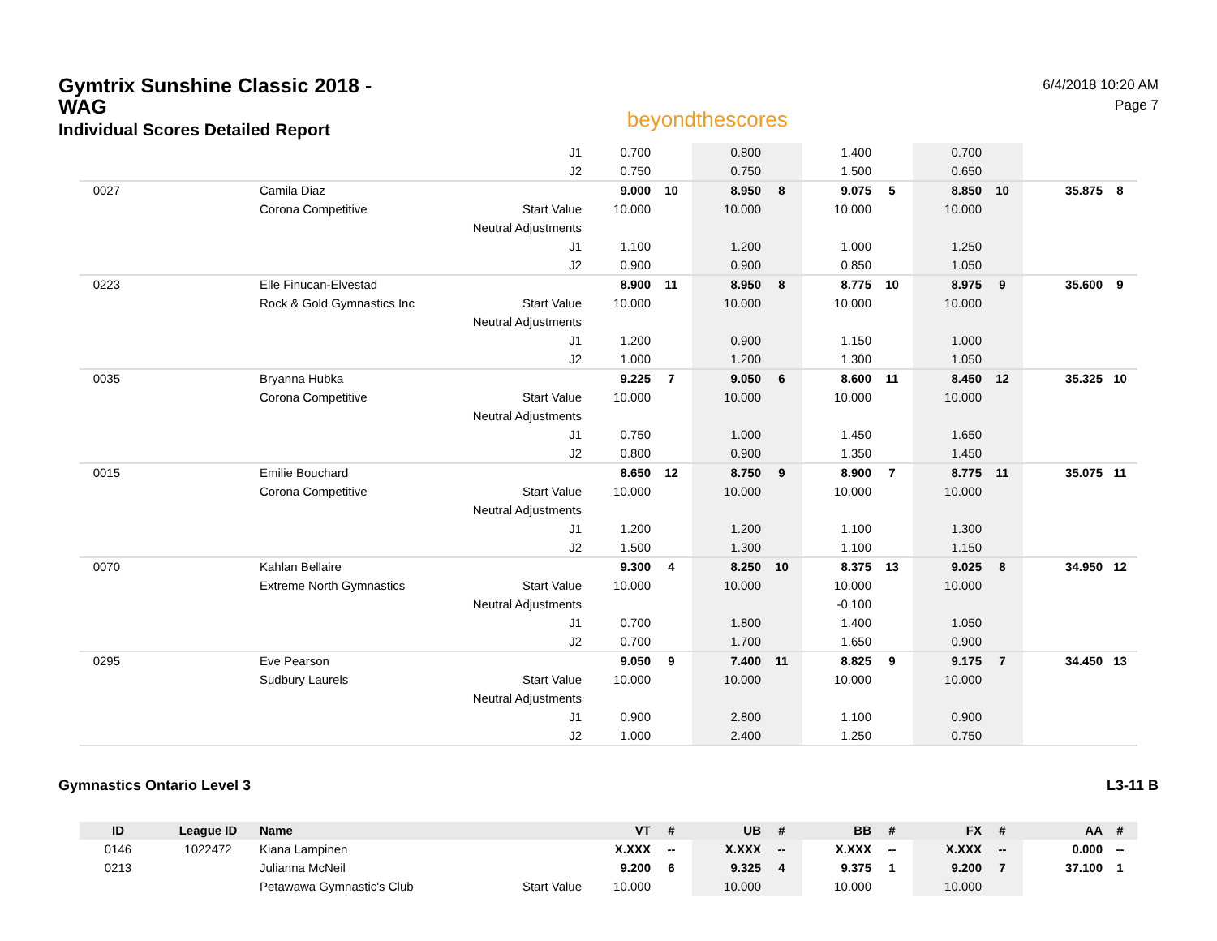Gymtrix Sunshine Classic 2018 -
WAG
Individual Scores Detailed Report
beyondthescores
6/4/2018 10:20 AM
Page 7
| | | J1 | 0.700 | | 0.800 | | 1.400 | | 0.700 | | | |
| | | J2 | 0.750 | | 0.750 | | 1.500 | | 0.650 | | | |
| 0027 | Camila Diaz | | 9.000 | 10 | 8.950 | 8 | 9.075 | 5 | 8.850 | 10 | 35.875 | 8 |
| | Corona Competitive | Start Value | 10.000 | | 10.000 | | 10.000 | | 10.000 | | | |
| | | Neutral Adjustments | | | | | | | | | | |
| | | J1 | 1.100 | | 1.200 | | 1.000 | | 1.250 | | | |
| | | J2 | 0.900 | | 0.900 | | 0.850 | | 1.050 | | | |
| 0223 | Elle Finucan-Elvestad | | 8.900 | 11 | 8.950 | 8 | 8.775 | 10 | 8.975 | 9 | 35.600 | 9 |
| | Rock & Gold Gymnastics Inc | Start Value | 10.000 | | 10.000 | | 10.000 | | 10.000 | | | |
| | | Neutral Adjustments | | | | | | | | | | |
| | | J1 | 1.200 | | 0.900 | | 1.150 | | 1.000 | | | |
| | | J2 | 1.000 | | 1.200 | | 1.300 | | 1.050 | | | |
| 0035 | Bryanna Hubka | | 9.225 | 7 | 9.050 | 6 | 8.600 | 11 | 8.450 | 12 | 35.325 | 10 |
| | Corona Competitive | Start Value | 10.000 | | 10.000 | | 10.000 | | 10.000 | | | |
| | | Neutral Adjustments | | | | | | | | | | |
| | | J1 | 0.750 | | 1.000 | | 1.450 | | 1.650 | | | |
| | | J2 | 0.800 | | 0.900 | | 1.350 | | 1.450 | | | |
| 0015 | Emilie Bouchard | | 8.650 | 12 | 8.750 | 9 | 8.900 | 7 | 8.775 | 11 | 35.075 | 11 |
| | Corona Competitive | Start Value | 10.000 | | 10.000 | | 10.000 | | 10.000 | | | |
| | | Neutral Adjustments | | | | | | | | | | |
| | | J1 | 1.200 | | 1.200 | | 1.100 | | 1.300 | | | |
| | | J2 | 1.500 | | 1.300 | | 1.100 | | 1.150 | | | |
| 0070 | Kahlan Bellaire | | 9.300 | 4 | 8.250 | 10 | 8.375 | 13 | 9.025 | 8 | 34.950 | 12 |
| | Extreme North Gymnastics | Start Value | 10.000 | | 10.000 | | 10.000 | | 10.000 | | | |
| | | Neutral Adjustments | | | | | -0.100 | | | | | |
| | | J1 | 0.700 | | 1.800 | | 1.400 | | 1.050 | | | |
| | | J2 | 0.700 | | 1.700 | | 1.650 | | 0.900 | | | |
| 0295 | Eve Pearson | | 9.050 | 9 | 7.400 | 11 | 8.825 | 9 | 9.175 | 7 | 34.450 | 13 |
| | Sudbury Laurels | Start Value | 10.000 | | 10.000 | | 10.000 | | 10.000 | | | |
| | | Neutral Adjustments | | | | | | | | | | |
| | | J1 | 0.900 | | 2.800 | | 1.100 | | 0.900 | | | |
| | | J2 | 1.000 | | 2.400 | | 1.250 | | 0.750 | | | |
Gymnastics Ontario Level 3 L3-11 B
| ID | League ID | Name | | VT | # | UB | # | BB | # | FX | # | AA | # |
| --- | --- | --- | --- | --- | --- | --- | --- | --- | --- | --- | --- | --- | --- |
| 0146 | 1022472 | Kiana Lampinen | | X.XXX | -- | X.XXX | -- | X.XXX | -- | X.XXX | -- | 0.000 | -- |
| 0213 | | Julianna McNeil | | 9.200 | 6 | 9.325 | 4 | 9.375 | 1 | 9.200 | 7 | 37.100 | 1 |
| | | Petawawa Gymnastic's Club | Start Value | 10.000 | | 10.000 | | 10.000 | | 10.000 | | | |